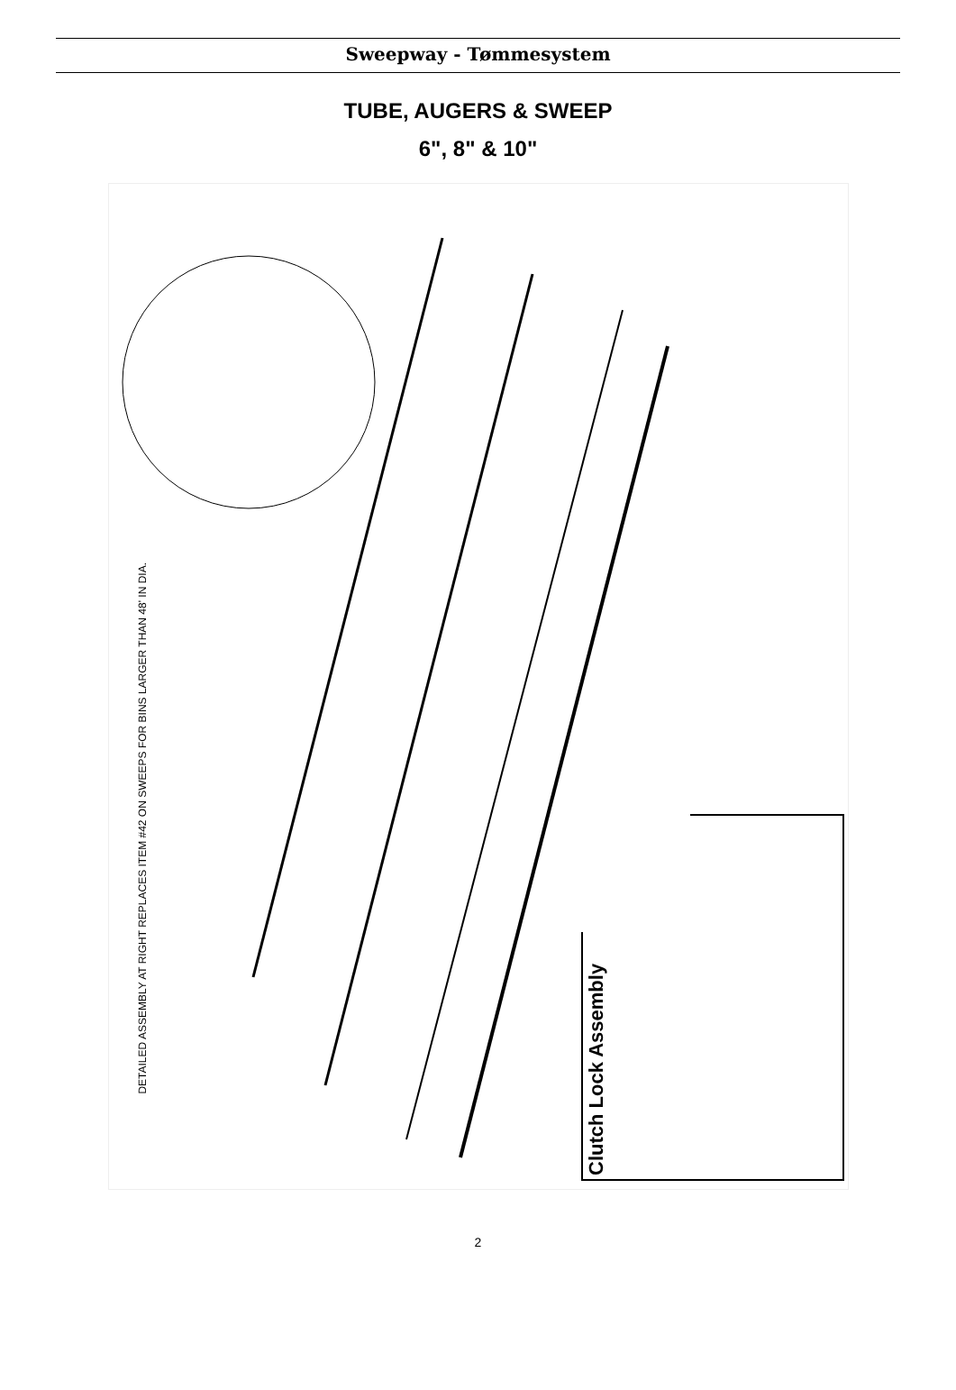Sweepway - Tømmesystem
TUBE, AUGERS & SWEEP
6", 8" & 10"
DETAILED ASSEMBLY AT RIGHT REPLACES ITEM #42 ON SWEEPS FOR BINS LARGER THAN 48' IN DIA.
Clutch Lock Assembly
2